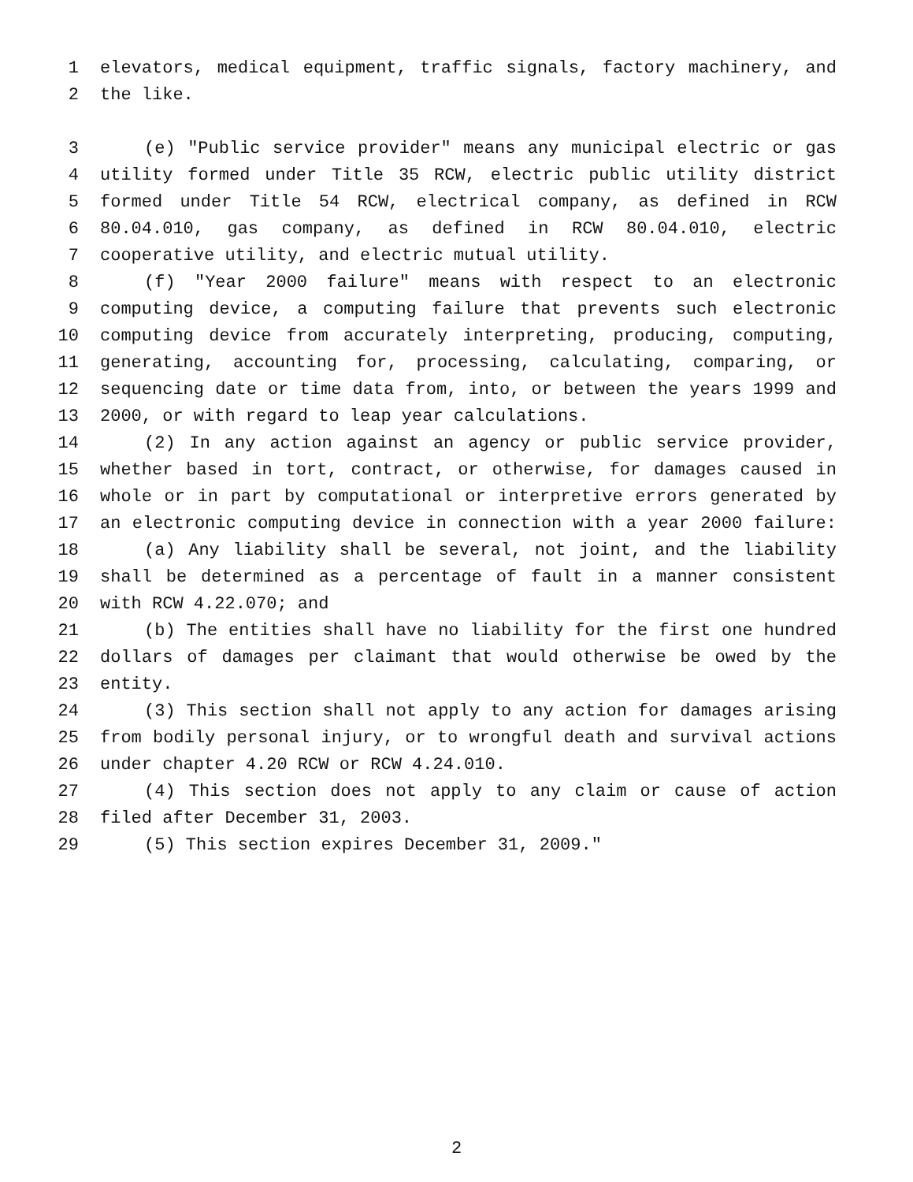1 elevators, medical equipment, traffic signals, factory machinery, and
2 the like.
3 (e) "Public service provider" means any municipal electric or gas
4 utility formed under Title 35 RCW, electric public utility district
5 formed under Title 54 RCW, electrical company, as defined in RCW
6 80.04.010, gas company, as defined in RCW 80.04.010, electric
7 cooperative utility, and electric mutual utility.
8 (f) "Year 2000 failure" means with respect to an electronic
9 computing device, a computing failure that prevents such electronic
10 computing device from accurately interpreting, producing, computing,
11 generating, accounting for, processing, calculating, comparing, or
12 sequencing date or time data from, into, or between the years 1999 and
13 2000, or with regard to leap year calculations.
14 (2) In any action against an agency or public service provider,
15 whether based in tort, contract, or otherwise, for damages caused in
16 whole or in part by computational or interpretive errors generated by
17 an electronic computing device in connection with a year 2000 failure:
18 (a) Any liability shall be several, not joint, and the liability
19 shall be determined as a percentage of fault in a manner consistent
20 with RCW 4.22.070; and
21 (b) The entities shall have no liability for the first one hundred
22 dollars of damages per claimant that would otherwise be owed by the
23 entity.
24 (3) This section shall not apply to any action for damages arising
25 from bodily personal injury, or to wrongful death and survival actions
26 under chapter 4.20 RCW or RCW 4.24.010.
27 (4) This section does not apply to any claim or cause of action
28 filed after December 31, 2003.
29 (5) This section expires December 31, 2009."
2